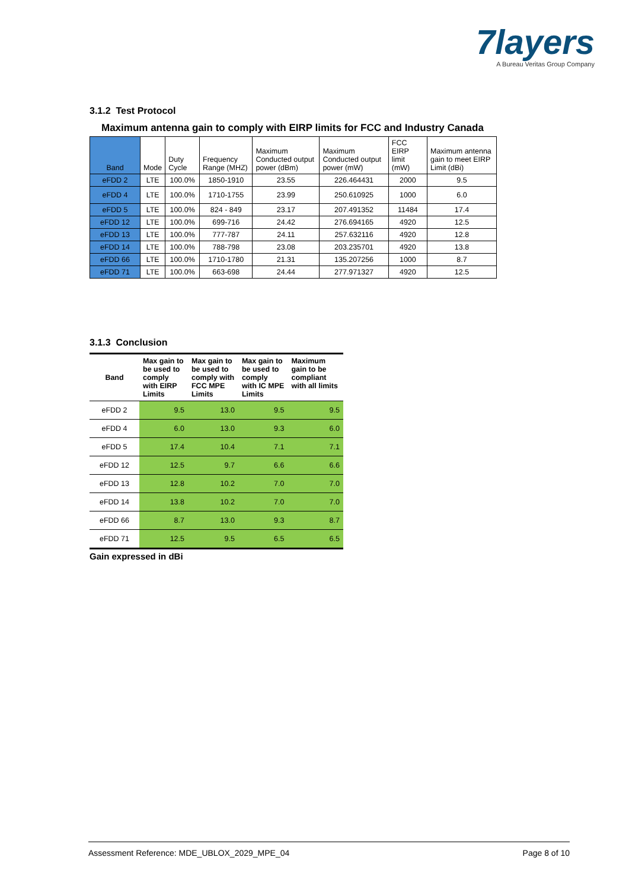7layers
A Bureau Veritas Group Company
3.1.2 Test Protocol
Maximum antenna gain to comply with EIRP limits for FCC and Industry Canada
| Band | Mode | Duty Cycle | Frequency Range (MHZ) | Maximum Conducted output power (dBm) | Maximum Conducted output power (mW) | FCC EIRP limit (mW) | Maximum antenna gain to meet EIRP Limit (dBi) |
| --- | --- | --- | --- | --- | --- | --- | --- |
| eFDD 2 | LTE | 100.0% | 1850-1910 | 23.55 | 226.464431 | 2000 | 9.5 |
| eFDD 4 | LTE | 100.0% | 1710-1755 | 23.99 | 250.610925 | 1000 | 6.0 |
| eFDD 5 | LTE | 100.0% | 824 - 849 | 23.17 | 207.491352 | 11484 | 17.4 |
| eFDD 12 | LTE | 100.0% | 699-716 | 24.42 | 276.694165 | 4920 | 12.5 |
| eFDD 13 | LTE | 100.0% | 777-787 | 24.11 | 257.632116 | 4920 | 12.8 |
| eFDD 14 | LTE | 100.0% | 788-798 | 23.08 | 203.235701 | 4920 | 13.8 |
| eFDD 66 | LTE | 100.0% | 1710-1780 | 21.31 | 135.207256 | 1000 | 8.7 |
| eFDD 71 | LTE | 100.0% | 663-698 | 24.44 | 277.971327 | 4920 | 12.5 |
3.1.3 Conclusion
| Band | Max gain to be used to comply with EIRP Limits | Max gain to be used to comply with FCC MPE Limits | Max gain to be used to comply with IC MPE Limits | Maximum gain to be compliant with all limits |
| --- | --- | --- | --- | --- |
| eFDD 2 | 9.5 | 13.0 | 9.5 | 9.5 |
| eFDD 4 | 6.0 | 13.0 | 9.3 | 6.0 |
| eFDD 5 | 17.4 | 10.4 | 7.1 | 7.1 |
| eFDD 12 | 12.5 | 9.7 | 6.6 | 6.6 |
| eFDD 13 | 12.8 | 10.2 | 7.0 | 7.0 |
| eFDD 14 | 13.8 | 10.2 | 7.0 | 7.0 |
| eFDD 66 | 8.7 | 13.0 | 9.3 | 8.7 |
| eFDD 71 | 12.5 | 9.5 | 6.5 | 6.5 |
Gain expressed in dBi
Assessment Reference: MDE_UBLOX_2029_MPE_04 Page 8 of 10